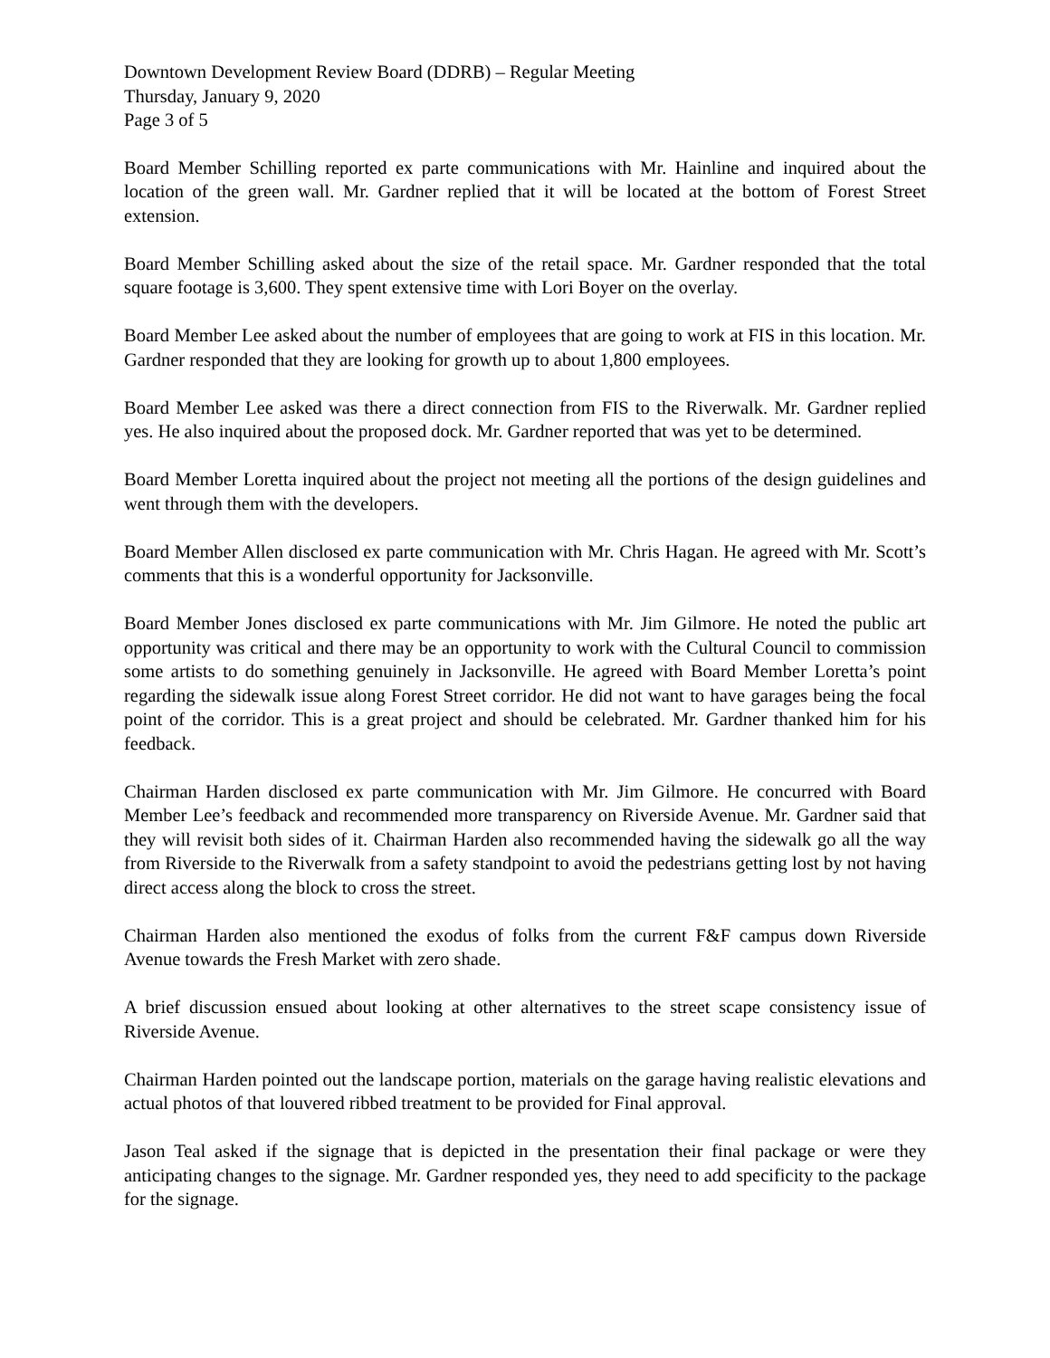Downtown Development Review Board (DDRB) – Regular Meeting
Thursday, January 9, 2020
Page 3 of 5
Board Member Schilling reported ex parte communications with Mr. Hainline and inquired about the location of the green wall. Mr. Gardner replied that it will be located at the bottom of Forest Street extension.
Board Member Schilling asked about the size of the retail space. Mr. Gardner responded that the total square footage is 3,600. They spent extensive time with Lori Boyer on the overlay.
Board Member Lee asked about the number of employees that are going to work at FIS in this location. Mr. Gardner responded that they are looking for growth up to about 1,800 employees.
Board Member Lee asked was there a direct connection from FIS to the Riverwalk. Mr. Gardner replied yes. He also inquired about the proposed dock. Mr. Gardner reported that was yet to be determined.
Board Member Loretta inquired about the project not meeting all the portions of the design guidelines and went through them with the developers.
Board Member Allen disclosed ex parte communication with Mr. Chris Hagan. He agreed with Mr. Scott’s comments that this is a wonderful opportunity for Jacksonville.
Board Member Jones disclosed ex parte communications with Mr. Jim Gilmore. He noted the public art opportunity was critical and there may be an opportunity to work with the Cultural Council to commission some artists to do something genuinely in Jacksonville. He agreed with Board Member Loretta’s point regarding the sidewalk issue along Forest Street corridor. He did not want to have garages being the focal point of the corridor. This is a great project and should be celebrated. Mr. Gardner thanked him for his feedback.
Chairman Harden disclosed ex parte communication with Mr. Jim Gilmore. He concurred with Board Member Lee’s feedback and recommended more transparency on Riverside Avenue. Mr. Gardner said that they will revisit both sides of it. Chairman Harden also recommended having the sidewalk go all the way from Riverside to the Riverwalk from a safety standpoint to avoid the pedestrians getting lost by not having direct access along the block to cross the street.
Chairman Harden also mentioned the exodus of folks from the current F&F campus down Riverside Avenue towards the Fresh Market with zero shade.
A brief discussion ensued about looking at other alternatives to the street scape consistency issue of Riverside Avenue.
Chairman Harden pointed out the landscape portion, materials on the garage having realistic elevations and actual photos of that louvered ribbed treatment to be provided for Final approval.
Jason Teal asked if the signage that is depicted in the presentation their final package or were they anticipating changes to the signage. Mr. Gardner responded yes, they need to add specificity to the package for the signage.